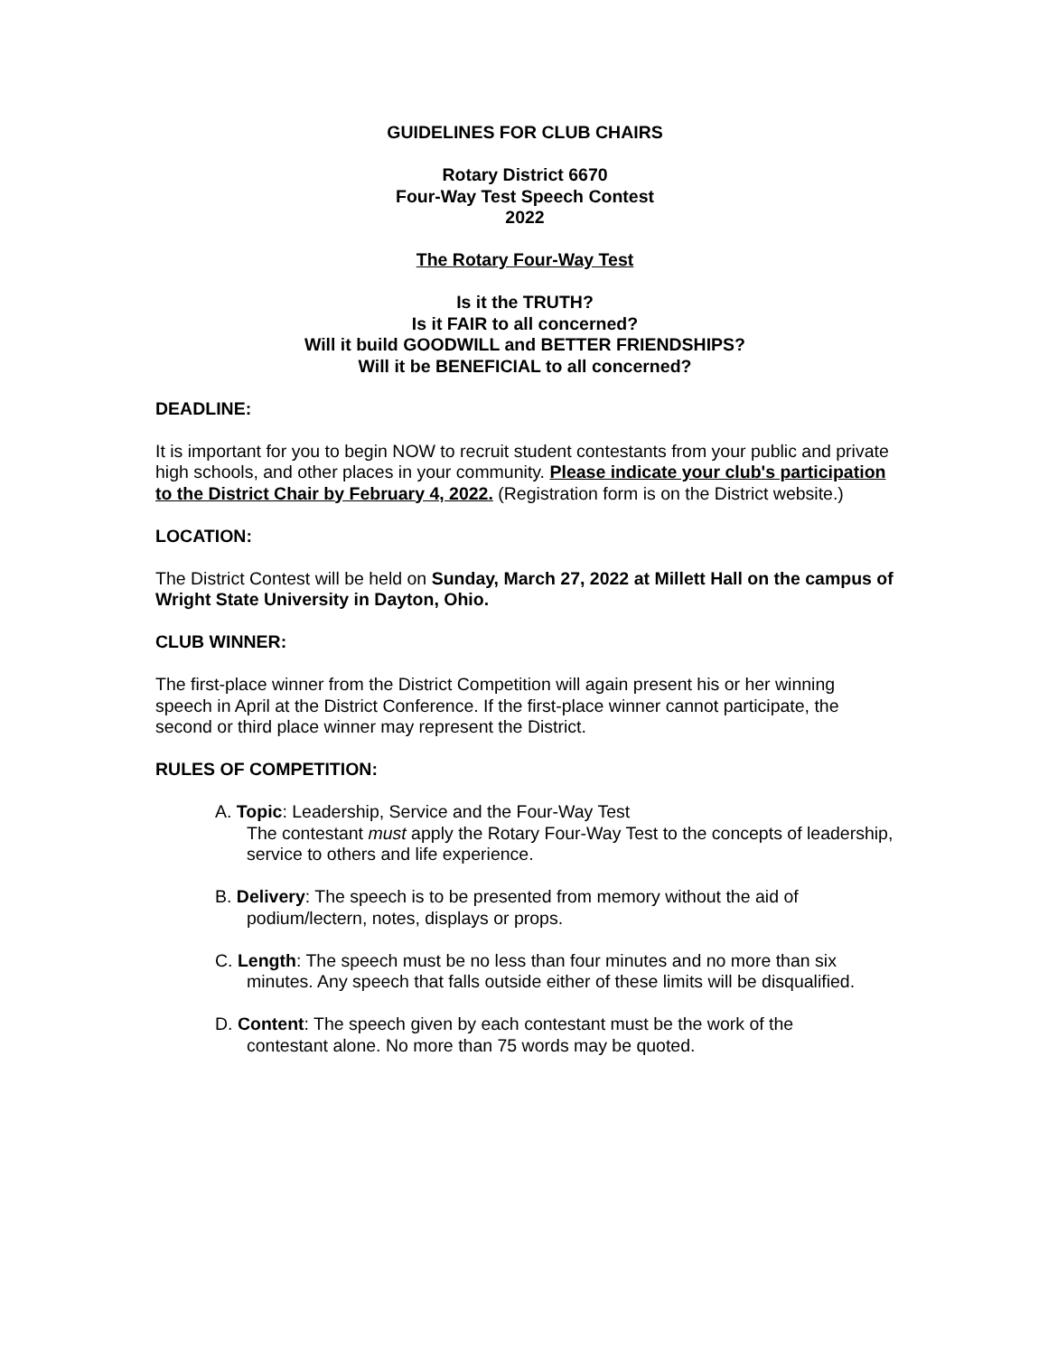GUIDELINES FOR CLUB CHAIRS
Rotary District 6670
Four-Way Test Speech Contest
2022
The Rotary Four-Way Test
Is it the TRUTH?
Is it FAIR to all concerned?
Will it build GOODWILL and BETTER FRIENDSHIPS?
Will it be BENEFICIAL to all concerned?
DEADLINE:
It is important for you to begin NOW to recruit student contestants from your public and private high schools, and other places in your community. Please indicate your club's participation to the District Chair by February 4, 2022. (Registration form is on the District website.)
LOCATION:
The District Contest will be held on Sunday, March 27, 2022 at Millett Hall on the campus of Wright State University in Dayton, Ohio.
CLUB WINNER:
The first-place winner from the District Competition will again present his or her winning speech in April at the District Conference. If the first-place winner cannot participate, the second or third place winner may represent the District.
RULES OF COMPETITION:
A. Topic: Leadership, Service and the Four-Way Test
The contestant must apply the Rotary Four-Way Test to the concepts of leadership, service to others and life experience.
B. Delivery: The speech is to be presented from memory without the aid of
podium/lectern, notes, displays or props.
C. Length: The speech must be no less than four minutes and no more than six
minutes. Any speech that falls outside either of these limits will be disqualified.
D. Content: The speech given by each contestant must be the work of the
contestant alone. No more than 75 words may be quoted.